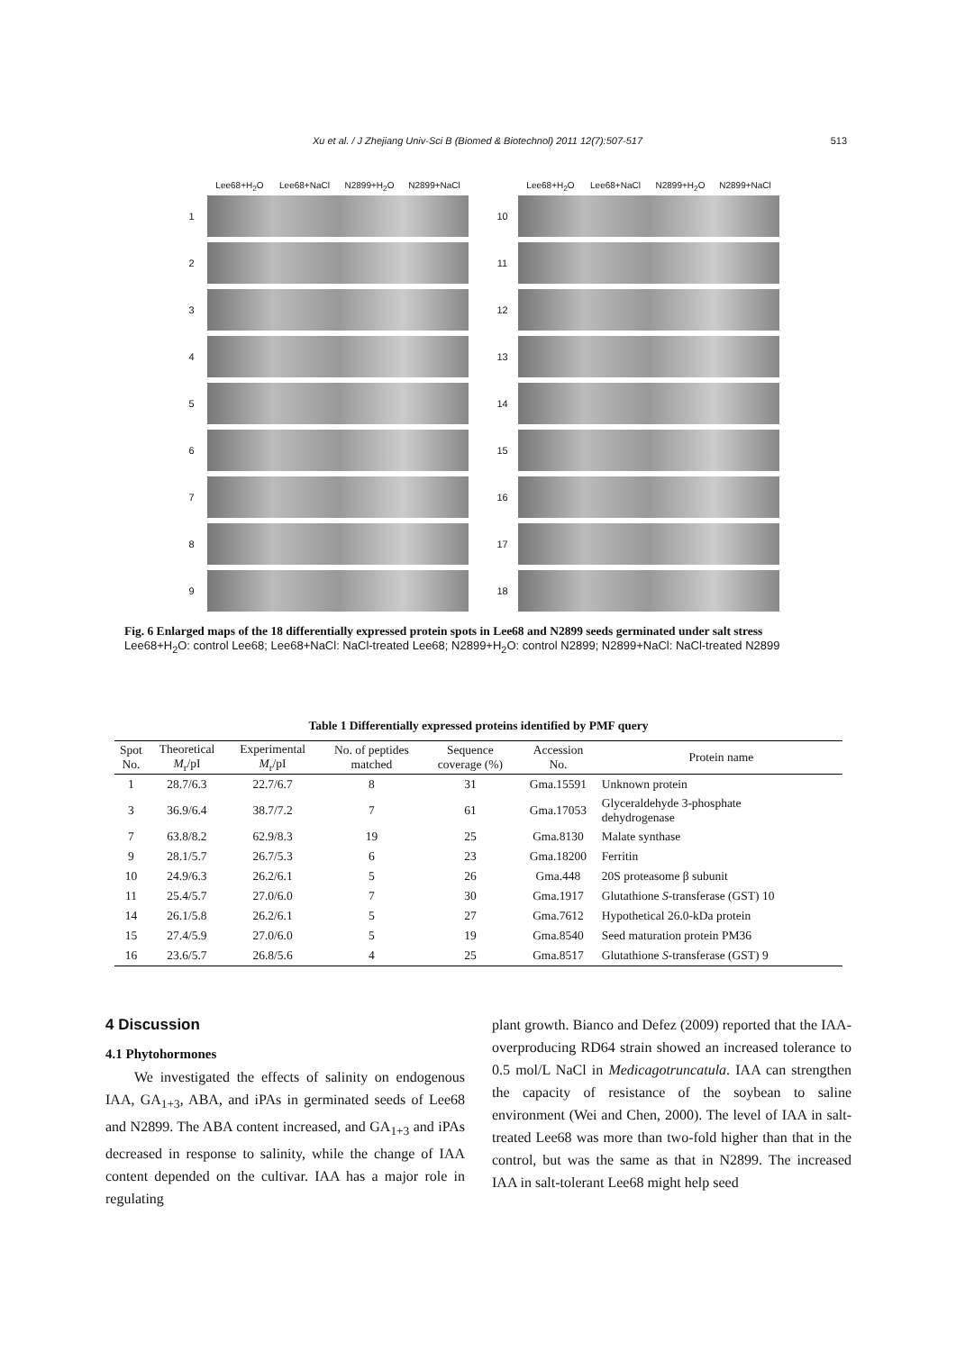Xu et al. / J Zhejiang Univ-Sci B (Biomed & Biotechnol) 2011 12(7):507-517 513
Lee68+H<sub>2</sub>O Lee68+NaCl N2899+H<sub>2</sub>O N2899+NaCl
1
2
3
4
5
6
7
8
9
Lee68+H<sub>2</sub>O Lee68+NaCl N2899+H<sub>2</sub>O N2899+NaCl
10
11
12
13
14
15
16
17
18
Fig. 6 Enlarged maps of the 18 differentially expressed protein spots in Lee68 and N2899 seeds germinated under salt stress
Lee68+H<sub>2</sub>O: control Lee68; Lee68+NaCl: NaCl-treated Lee68; N2899+H<sub>2</sub>O: control N2899; N2899+NaCl: NaCl-treated N2899
Table 1 Differentially expressed proteins identified by PMF query
| Spot No. | Theoretical M<sub>r</sub>/pI | Experimental M<sub>r</sub>/pI | No. of peptides matched | Sequence coverage (%) | Accession No. | Protein name |
| --- | --- | --- | --- | --- | --- | --- |
| 1 | 28.7/6.3 | 22.7/6.7 | 8 | 31 | Gma.15591 | Unknown protein |
| 3 | 36.9/6.4 | 38.7/7.2 | 7 | 61 | Gma.17053 | Glyceraldehyde 3-phosphate dehydrogenase |
| 7 | 63.8/8.2 | 62.9/8.3 | 19 | 25 | Gma.8130 | Malate synthase |
| 9 | 28.1/5.7 | 26.7/5.3 | 6 | 23 | Gma.18200 | Ferritin |
| 10 | 24.9/6.3 | 26.2/6.1 | 5 | 26 | Gma.448 | 20S proteasome β subunit |
| 11 | 25.4/5.7 | 27.0/6.0 | 7 | 30 | Gma.1917 | Glutathione S -transferase (GST) 10 |
| 14 | 26.1/5.8 | 26.2/6.1 | 5 | 27 | Gma.7612 | Hypothetical 26.0-kDa protein |
| 15 | 27.4/5.9 | 27.0/6.0 | 5 | 19 | Gma.8540 | Seed maturation protein PM36 |
| 16 | 23.6/5.7 | 26.8/5.6 | 4 | 25 | Gma.8517 | Glutathione S -transferase (GST) 9 |
4 Discussion
4.1 Phytohormones
We investigated the effects of salinity on endogenous IAA, GA<sub>1+3</sub>, ABA, and iPAs in germinated seeds of Lee68 and N2899. The ABA content increased, and GA<sub>1+3</sub> and iPAs decreased in response to salinity, while the change of IAA content depended on the cultivar. IAA has a major role in regulating
plant growth. Bianco and Defez (2009) reported that the IAA-overproducing RD64 strain showed an increased tolerance to 0.5 mol/L NaCl in Medicagotruncatula. IAA can strengthen the capacity of resistance of the soybean to saline environment (Wei and Chen, 2000). The level of IAA in salt-treated Lee68 was more than two-fold higher than that in the control, but was the same as that in N2899. The increased IAA in salt-tolerant Lee68 might help seed